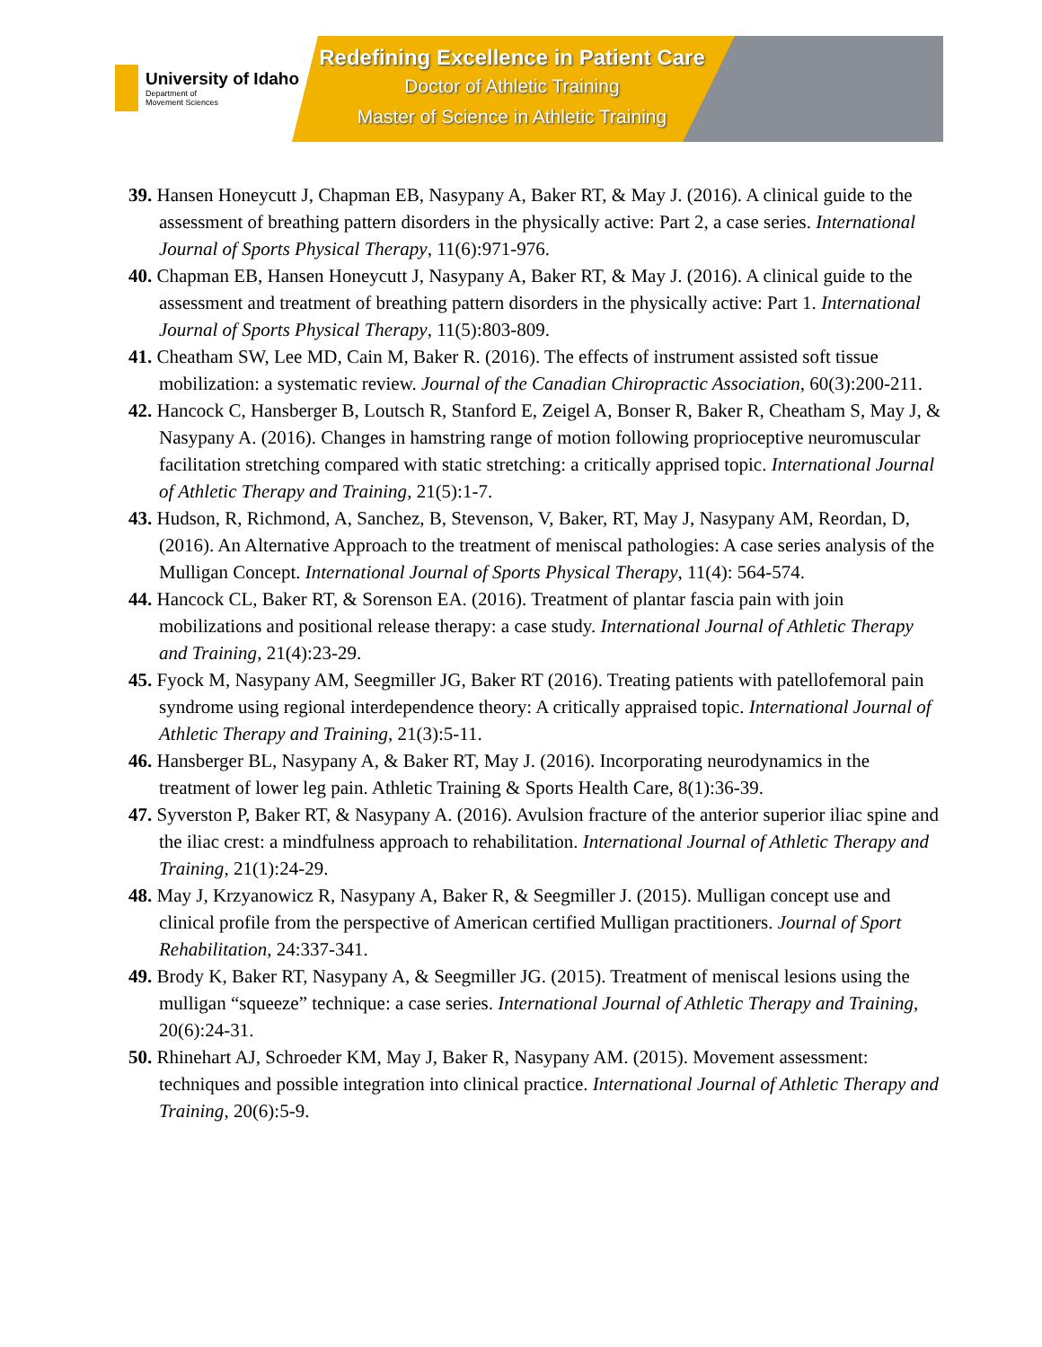University of Idaho
Department of
Movement Sciences
Redefining Excellence in Patient Care
Doctor of Athletic Training
Master of Science in Athletic Training
39. Hansen Honeycutt J, Chapman EB, Nasypany A, Baker RT, & May J. (2016). A clinical guide to the assessment of breathing pattern disorders in the physically active: Part 2, a case series. International Journal of Sports Physical Therapy, 11(6):971-976.
40. Chapman EB, Hansen Honeycutt J, Nasypany A, Baker RT, & May J. (2016). A clinical guide to the assessment and treatment of breathing pattern disorders in the physically active: Part 1. International Journal of Sports Physical Therapy, 11(5):803-809.
41. Cheatham SW, Lee MD, Cain M, Baker R. (2016). The effects of instrument assisted soft tissue mobilization: a systematic review. Journal of the Canadian Chiropractic Association, 60(3):200-211.
42. Hancock C, Hansberger B, Loutsch R, Stanford E, Zeigel A, Bonser R, Baker R, Cheatham S, May J, & Nasypany A. (2016). Changes in hamstring range of motion following proprioceptive neuromuscular facilitation stretching compared with static stretching: a critically apprised topic. International Journal of Athletic Therapy and Training, 21(5):1-7.
43. Hudson, R, Richmond, A, Sanchez, B, Stevenson, V, Baker, RT, May J, Nasypany AM, Reordan, D, (2016). An Alternative Approach to the treatment of meniscal pathologies: A case series analysis of the Mulligan Concept. International Journal of Sports Physical Therapy, 11(4): 564-574.
44. Hancock CL, Baker RT, & Sorenson EA. (2016). Treatment of plantar fascia pain with join mobilizations and positional release therapy: a case study. International Journal of Athletic Therapy and Training, 21(4):23-29.
45. Fyock M, Nasypany AM, Seegmiller JG, Baker RT (2016). Treating patients with patellofemoral pain syndrome using regional interdependence theory: A critically appraised topic. International Journal of Athletic Therapy and Training, 21(3):5-11.
46. Hansberger BL, Nasypany A, & Baker RT, May J. (2016). Incorporating neurodynamics in the treatment of lower leg pain. Athletic Training & Sports Health Care, 8(1):36-39.
47. Syverston P, Baker RT, & Nasypany A. (2016). Avulsion fracture of the anterior superior iliac spine and the iliac crest: a mindfulness approach to rehabilitation. International Journal of Athletic Therapy and Training, 21(1):24-29.
48. May J, Krzyanowicz R, Nasypany A, Baker R, & Seegmiller J. (2015). Mulligan concept use and clinical profile from the perspective of American certified Mulligan practitioners. Journal of Sport Rehabilitation, 24:337-341.
49. Brody K, Baker RT, Nasypany A, & Seegmiller JG. (2015). Treatment of meniscal lesions using the mulligan “squeeze” technique: a case series. International Journal of Athletic Therapy and Training, 20(6):24-31.
50. Rhinehart AJ, Schroeder KM, May J, Baker R, Nasypany AM. (2015). Movement assessment: techniques and possible integration into clinical practice. International Journal of Athletic Therapy and Training, 20(6):5-9.